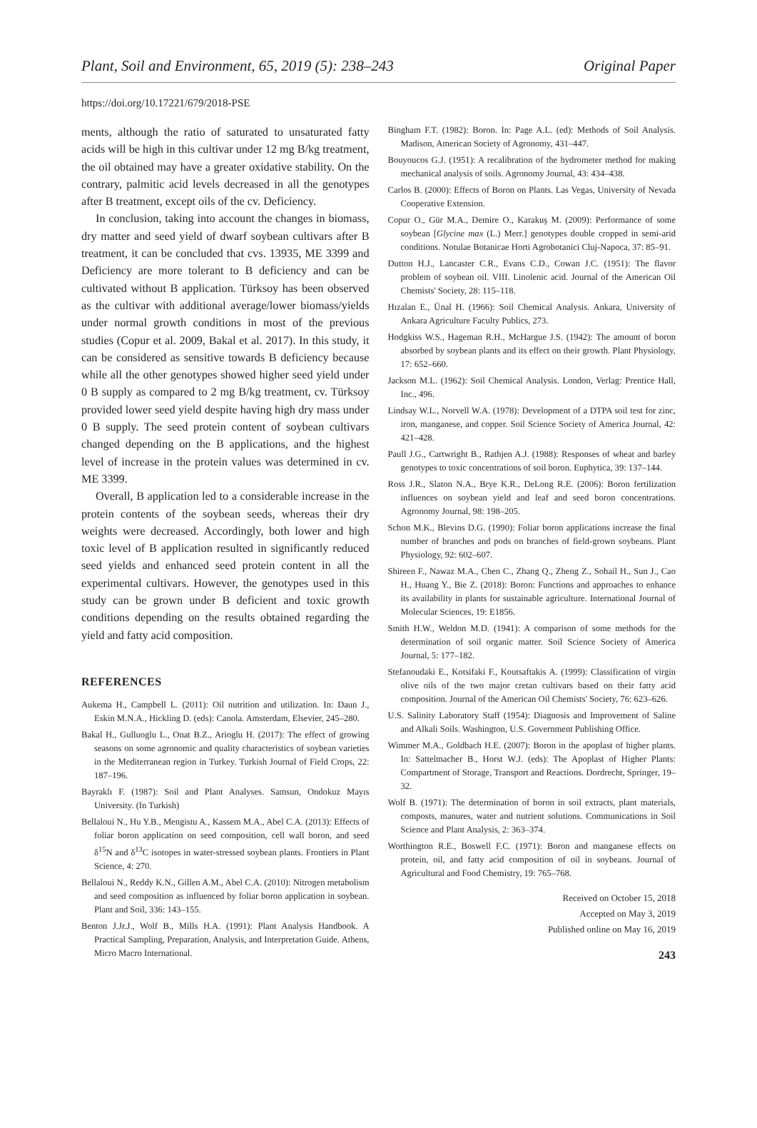Plant, Soil and Environment, 65, 2019 (5): 238–243 Original Paper
https://doi.org/10.17221/679/2018-PSE
ments, although the ratio of saturated to unsaturated fatty acids will be high in this cultivar under 12 mg B/kg treatment, the oil obtained may have a greater oxidative stability. On the contrary, palmitic acid levels decreased in all the genotypes after B treatment, except oils of the cv. Deficiency.
In conclusion, taking into account the changes in biomass, dry matter and seed yield of dwarf soybean cultivars after B treatment, it can be concluded that cvs. 13935, ME 3399 and Deficiency are more tolerant to B deficiency and can be cultivated without B application. Türksoy has been observed as the cultivar with additional average/lower biomass/yields under normal growth conditions in most of the previous studies (Copur et al. 2009, Bakal et al. 2017). In this study, it can be considered as sensitive towards B deficiency because while all the other genotypes showed higher seed yield under 0 B supply as compared to 2 mg B/kg treatment, cv. Türksoy provided lower seed yield despite having high dry mass under 0 B supply. The seed protein content of soybean cultivars changed depending on the B applications, and the highest level of increase in the protein values was determined in cv. ME 3399.
Overall, B application led to a considerable increase in the protein contents of the soybean seeds, whereas their dry weights were decreased. Accordingly, both lower and high toxic level of B application resulted in significantly reduced seed yields and enhanced seed protein content in all the experimental cultivars. However, the genotypes used in this study can be grown under B deficient and toxic growth conditions depending on the results obtained regarding the yield and fatty acid composition.
REFERENCES
Aukema H., Campbell L. (2011): Oil nutrition and utilization. In: Daun J., Eskin M.N.A., Hickling D. (eds): Canola. Amsterdam, Elsevier, 245–280.
Bakal H., Gulluoglu L., Onat B.Z., Arioglu H. (2017): The effect of growing seasons on some agronomic and quality characteristics of soybean varieties in the Mediterranean region in Turkey. Turkish Journal of Field Crops, 22: 187–196.
Bayraklı F. (1987): Soil and Plant Analyses. Samsun, Ondokuz Mayıs University. (In Turkish)
Bellaloui N., Hu Y.B., Mengistu A., Kassem M.A., Abel C.A. (2013): Effects of foliar boron application on seed composition, cell wall boron, and seed δ<sup>15</sup>N and δ<sup>13</sup>C isotopes in water-stressed soybean plants. Frontiers in Plant Science, 4: 270.
Bellaloui N., Reddy K.N., Gillen A.M., Abel C.A. (2010): Nitrogen metabolism and seed composition as influenced by foliar boron application in soybean. Plant and Soil, 336: 143–155.
Benton J.Jr.J., Wolf B., Mills H.A. (1991): Plant Analysis Handbook. A Practical Sampling, Preparation, Analysis, and Interpretation Guide. Athens, Micro Macro International.
Bingham F.T. (1982): Boron. In: Page A.L. (ed): Methods of Soil Analysis. Madison, American Society of Agronomy, 431–447.
Bouyoucos G.J. (1951): A recalibration of the hydrometer method for making mechanical analysis of soils. Agronomy Journal, 43: 434–438.
Carlos B. (2000): Effects of Boron on Plants. Las Vegas, University of Nevada Cooperative Extension.
Copur O., Gür M.A., Demire O., Karakuş M. (2009): Performance of some soybean [Glycine max (L.) Merr.] genotypes double cropped in semi-arid conditions. Notulae Botanicae Horti Agrobotanici Cluj-Napoca, 37: 85–91.
Dutton H.J., Lancaster C.R., Evans C.D., Cowan J.C. (1951): The flavor problem of soybean oil. VIII. Linolenic acid. Journal of the American Oil Chemists' Society, 28: 115–118.
Hızalan E., Ünal H. (1966): Soil Chemical Analysis. Ankara, University of Ankara Agriculture Faculty Publics, 273.
Hodgkiss W.S., Hageman R.H., McHargue J.S. (1942): The amount of boron absorbed by soybean plants and its effect on their growth. Plant Physiology, 17: 652–660.
Jackson M.L. (1962): Soil Chemical Analysis. London, Verlag: Prentice Hall, Inc., 496.
Lindsay W.L., Norvell W.A. (1978): Development of a DTPA soil test for zinc, iron, manganese, and copper. Soil Science Society of America Journal, 42: 421–428.
Paull J.G., Cartwright B., Rathjen A.J. (1988): Responses of wheat and barley genotypes to toxic concentrations of soil boron. Euphytica, 39: 137–144.
Ross J.R., Slaton N.A., Brye K.R., DeLong R.E. (2006): Boron fertilization influences on soybean yield and leaf and seed boron concentrations. Agronomy Journal, 98: 198–205.
Schon M.K., Blevins D.G. (1990): Foliar boron applications increase the final number of branches and pods on branches of field-grown soybeans. Plant Physiology, 92: 602–607.
Shireen F., Nawaz M.A., Chen C., Zhang Q., Zheng Z., Sohail H., Sun J., Cao H., Huang Y., Bie Z. (2018): Boron: Functions and approaches to enhance its availability in plants for sustainable agriculture. International Journal of Molecular Sciences, 19: E1856.
Smith H.W., Weldon M.D. (1941): A comparison of some methods for the determination of soil organic matter. Soil Science Society of America Journal, 5: 177–182.
Stefanoudaki E., Kotsifaki F., Koutsaftakis A. (1999): Classification of virgin olive oils of the two major cretan cultivars based on their fatty acid composition. Journal of the American Oil Chemists' Society, 76: 623–626.
U.S. Salinity Laboratory Staff (1954): Diagnosis and Improvement of Saline and Alkali Soils. Washington, U.S. Government Publishing Office.
Wimmer M.A., Goldbach H.E. (2007): Boron in the apoplast of higher plants. In: Sattelmacher B., Horst W.J. (eds): The Apoplast of Higher Plants: Compartment of Storage, Transport and Reactions. Dordrecht, Springer, 19–32.
Wolf B. (1971): The determination of boron in soil extracts, plant materials, composts, manures, water and nutrient solutions. Communications in Soil Science and Plant Analysis, 2: 363–374.
Worthington R.E., Boswell F.C. (1971): Boron and manganese effects on protein, oil, and fatty acid composition of oil in soybeans. Journal of Agricultural and Food Chemistry, 19: 765–768.
Received on October 15, 2018
Accepted on May 3, 2019
Published online on May 16, 2019
243